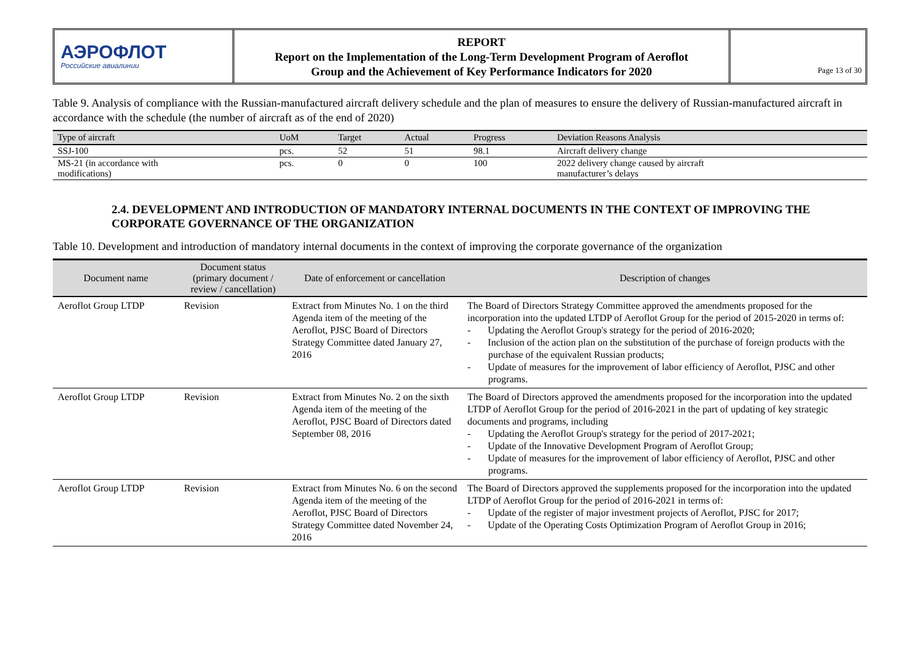АЭРОФЛОТ
Российские авиалинии
REPORT
Report on the Implementation of the Long-Term Development Program of Aeroflot
Group and the Achievement of Key Performance Indicators for 2020
Page 13 of 30
Table 9. Analysis of compliance with the Russian-manufactured aircraft delivery schedule and the plan of measures to ensure the delivery of Russian-manufactured aircraft in accordance with the schedule (the number of aircraft as of the end of 2020)
| Type of aircraft | UoM | Target | Actual | Progress | Deviation Reasons Analysis |
| --- | --- | --- | --- | --- | --- |
| SSJ-100 | pcs. | 52 | 51 | 98.1 | Aircraft delivery change |
| MS-21 (in accordance with modifications) | pcs. | 0 | 0 | 100 | 2022 delivery change caused by aircraft manufacturer’s delays |
2.4. DEVELOPMENT AND INTRODUCTION OF MANDATORY INTERNAL DOCUMENTS IN THE CONTEXT OF IMPROVING THE CORPORATE GOVERNANCE OF THE ORGANIZATION
Table 10. Development and introduction of mandatory internal documents in the context of improving the corporate governance of the organization
| Document name | Document status (primary document / review / cancellation) | Date of enforcement or cancellation | Description of changes |
| --- | --- | --- | --- |
| Aeroflot Group LTDP | Revision | Extract from Minutes No. 1 on the third Agenda item of the meeting of the Aeroflot, PJSC Board of Directors Strategy Committee dated January 27, 2016 | The Board of Directors Strategy Committee approved the amendments proposed for the incorporation into the updated LTDP of Aeroflot Group for the period of 2015-2020 in terms of: - Updating the Aeroflot Group's strategy for the period of 2016-2020; - Inclusion of the action plan on the substitution of the purchase of foreign products with the purchase of the equivalent Russian products; - Update of measures for the improvement of labor efficiency of Aeroflot, PJSC and other programs. |
| Aeroflot Group LTDP | Revision | Extract from Minutes No. 2 on the sixth Agenda item of the meeting of the Aeroflot, PJSC Board of Directors dated September 08, 2016 | The Board of Directors approved the amendments proposed for the incorporation into the updated LTDP of Aeroflot Group for the period of 2016-2021 in the part of updating of key strategic documents and programs, including - Updating the Aeroflot Group's strategy for the period of 2017-2021; - Update of the Innovative Development Program of Aeroflot Group; - Update of measures for the improvement of labor efficiency of Aeroflot, PJSC and other programs. |
| Aeroflot Group LTDP | Revision | Extract from Minutes No. 6 on the second Agenda item of the meeting of the Aeroflot, PJSC Board of Directors Strategy Committee dated November 24, 2016 | The Board of Directors approved the supplements proposed for the incorporation into the updated LTDP of Aeroflot Group for the period of 2016-2021 in terms of: - Update of the register of major investment projects of Aeroflot, PJSC for 2017; - Update of the Operating Costs Optimization Program of Aeroflot Group in 2016; |